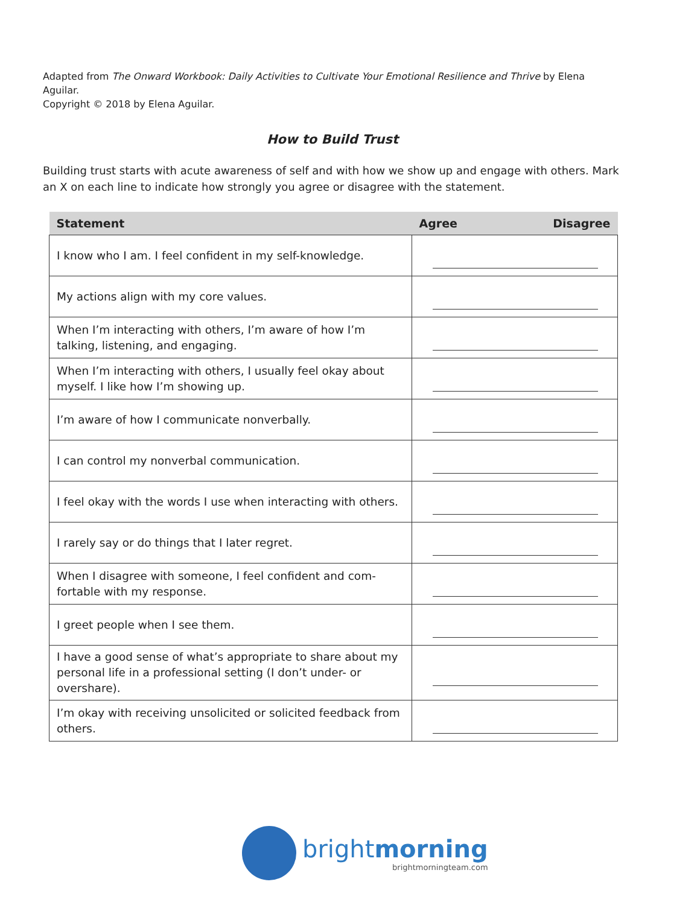Adapted from The Onward Workbook: Daily Activities to Cultivate Your Emotional Resilience and Thrive by Elena Aguilar.
Copyright © 2018 by Elena Aguilar.
How to Build Trust
Building trust starts with acute awareness of self and with how we show up and engage with others. Mark an X on each line to indicate how strongly you agree or disagree with the statement.
| Statement | Agree Disagree |
| --- | --- |
| I know who I am. I feel confident in my self-knowledge. | |
| My actions align with my core values. | |
| When I’m interacting with others, I’m aware of how I’m talking, listening, and engaging. | |
| When I’m interacting with others, I usually feel okay about myself. I like how I’m showing up. | |
| I’m aware of how I communicate nonverbally. | |
| I can control my nonverbal communication. | |
| I feel okay with the words I use when interacting with others. | |
| I rarely say or do things that I later regret. | |
| When I disagree with someone, I feel confident and com-fortable with my response. | |
| I greet people when I see them. | |
| I have a good sense of what’s appropriate to share about my personal life in a professional setting (I don’t under- or overshare). | |
| I’m okay with receiving unsolicited or solicited feedback from others. | |
brightmorning
brightmorningteam.com